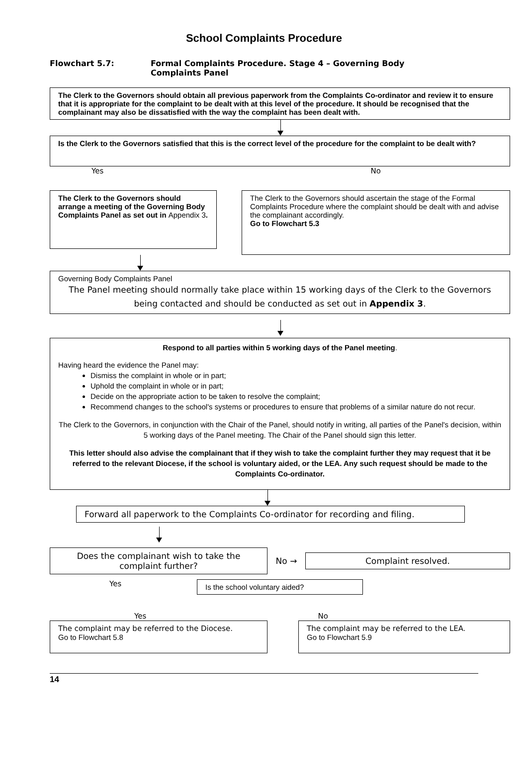School Complaints Procedure
Flowchart 5.7: Formal Complaints Procedure. Stage 4 – Governing Body
Complaints Panel
The Clerk to the Governors should obtain all previous paperwork from the Complaints Co-ordinator and review it to ensure that it is appropriate for the complaint to be dealt with at this level of the procedure. It should be recognised that the complainant may also be dissatisfied with the way the complaint has been dealt with.
Is the Clerk to the Governors satisfied that this is the correct level of the procedure for the complaint to be dealt with?
Yes No
The Clerk to the Governors should arrange a meeting of the Governing Body Complaints Panel as set out in Appendix 3.
The Clerk to the Governors should ascertain the stage of the Formal Complaints Procedure where the complaint should be dealt with and advise the complainant accordingly.
Go to Flowchart 5.3
Governing Body Complaints Panel
The Panel meeting should normally take place within 15 working days of the Clerk to the Governors being contacted and should be conducted as set out in Appendix 3.
Respond to all parties within 5 working days of the Panel meeting.
Having heard the evidence the Panel may:
Dismiss the complaint in whole or in part;
Uphold the complaint in whole or in part;
Decide on the appropriate action to be taken to resolve the complaint;
Recommend changes to the school's systems or procedures to ensure that problems of a similar nature do not recur.
The Clerk to the Governors, in conjunction with the Chair of the Panel, should notify in writing, all parties of the Panel's decision, within 5 working days of the Panel meeting. The Chair of the Panel should sign this letter.
This letter should also advise the complainant that if they wish to take the complaint further they may request that it be referred to the relevant Diocese, if the school is voluntary aided, or the LEA. Any such request should be made to the Complaints Co-ordinator.
Forward all paperwork to the Complaints Co-ordinator for recording and filing.
Does the complainant wish to take the complaint further?
No →
Complaint resolved.
Yes
Is the school voluntary aided?
Yes No
The complaint may be referred to the Diocese.
Go to Flowchart 5.8
The complaint may be referred to the LEA.
Go to Flowchart 5.9
14